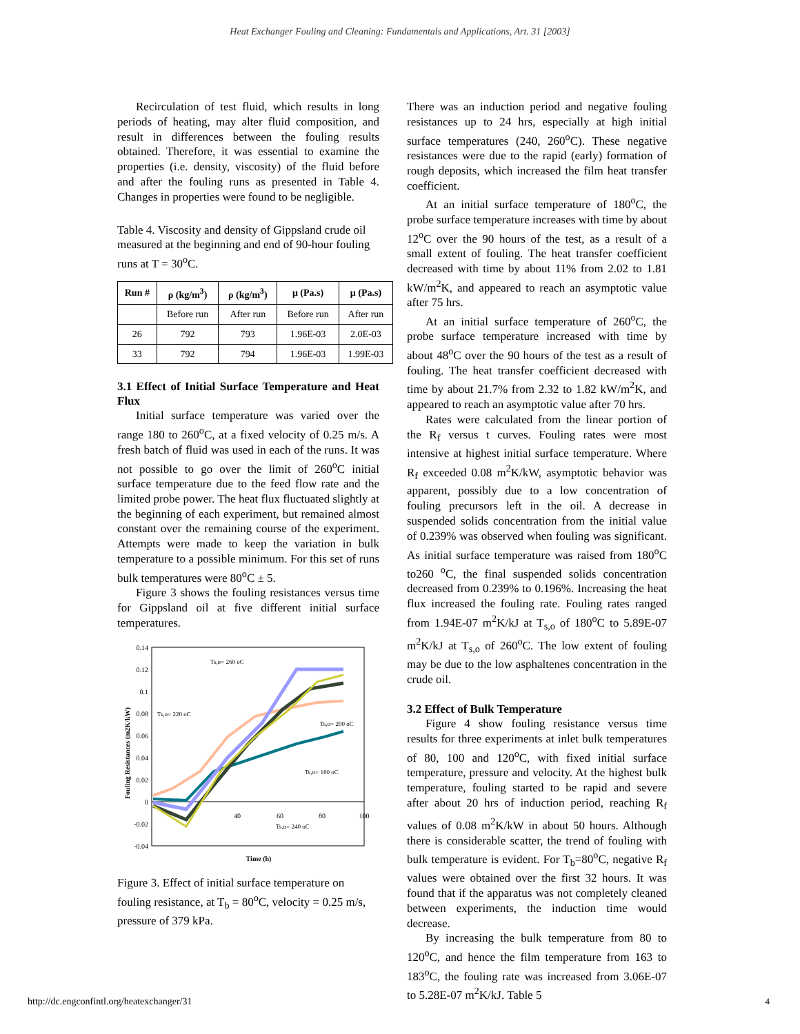Heat Exchanger Fouling and Cleaning: Fundamentals and Applications, Art. 31 [2003]
Recirculation of test fluid, which results in long periods of heating, may alter fluid composition, and result in differences between the fouling results obtained. Therefore, it was essential to examine the properties (i.e. density, viscosity) of the fluid before and after the fouling runs as presented in Table 4. Changes in properties were found to be negligible.
Table 4. Viscosity and density of Gippsland crude oil measured at the beginning and end of 90-hour fouling runs at T = 30<sup>o</sup>C.
| Run # | ρ (kg/m<sup>3</sup>) | ρ (kg/m<sup>3</sup>) | μ (Pa.s) | μ (Pa.s) |
| --- | --- | --- | --- | --- |
| | Before run | After run | Before run | After run |
| 26 | 792 | 793 | 1.96E-03 | 2.0E-03 |
| 33 | 792 | 794 | 1.96E-03 | 1.99E-03 |
3.1 Effect of Initial Surface Temperature and Heat Flux
Initial surface temperature was varied over the range 180 to 260<sup>o</sup>C, at a fixed velocity of 0.25 m/s. A fresh batch of fluid was used in each of the runs. It was not possible to go over the limit of 260<sup>o</sup>C initial surface temperature due to the feed flow rate and the limited probe power. The heat flux fluctuated slightly at the beginning of each experiment, but remained almost constant over the remaining course of the experiment. Attempts were made to keep the variation in bulk temperature to a possible minimum. For this set of runs bulk temperatures were 80<sup>o</sup>C ± 5.
Figure 3 shows the fouling resistances versus time for Gippsland oil at five different initial surface temperatures.
0.14
0.12
0.1
0.08
0.06
0.04
0.02
0
-0.02
-0.04
40
60
80
100
Time (h)
Fouling Resistances (m2K/kW)
Ts,o= 260 oC
Ts,o= 220 oC
Ts,o= 200 oC
Ts,o= 180 oC
Ts,o= 240 oC
Figure 3. Effect of initial surface temperature on fouling resistance, at T<sub>b</sub> = 80<sup>o</sup>C, velocity = 0.25 m/s, pressure of 379 kPa.
There was an induction period and negative fouling resistances up to 24 hrs, especially at high initial surface temperatures (240, 260<sup>o</sup>C). These negative resistances were due to the rapid (early) formation of rough deposits, which increased the film heat transfer coefficient.
At an initial surface temperature of 180<sup>o</sup>C, the probe surface temperature increases with time by about 12<sup>o</sup>C over the 90 hours of the test, as a result of a small extent of fouling. The heat transfer coefficient decreased with time by about 11% from 2.02 to 1.81 kW/m<sup>2</sup>K, and appeared to reach an asymptotic value after 75 hrs.
At an initial surface temperature of 260<sup>o</sup>C, the probe surface temperature increased with time by about 48<sup>o</sup>C over the 90 hours of the test as a result of fouling. The heat transfer coefficient decreased with time by about 21.7% from 2.32 to 1.82 kW/m<sup>2</sup>K, and appeared to reach an asymptotic value after 70 hrs.
Rates were calculated from the linear portion of the R<sub>f</sub> versus t curves. Fouling rates were most intensive at highest initial surface temperature. Where R<sub>f</sub> exceeded 0.08 m<sup>2</sup>K/kW, asymptotic behavior was apparent, possibly due to a low concentration of fouling precursors left in the oil. A decrease in suspended solids concentration from the initial value of 0.239% was observed when fouling was significant. As initial surface temperature was raised from 180<sup>o</sup>C to260 <sup>o</sup>C, the final suspended solids concentration decreased from 0.239% to 0.196%. Increasing the heat flux increased the fouling rate. Fouling rates ranged from 1.94E-07 m<sup>2</sup>K/kJ at T<sub>s,o</sub> of 180<sup>o</sup>C to 5.89E-07 m<sup>2</sup>K/kJ at T<sub>s,o</sub> of 260<sup>o</sup>C. The low extent of fouling may be due to the low asphaltenes concentration in the crude oil.
3.2 Effect of Bulk Temperature
Figure 4 show fouling resistance versus time results for three experiments at inlet bulk temperatures of 80, 100 and 120<sup>o</sup>C, with fixed initial surface temperature, pressure and velocity. At the highest bulk temperature, fouling started to be rapid and severe after about 20 hrs of induction period, reaching R<sub>f</sub> values of 0.08 m<sup>2</sup>K/kW in about 50 hours. Although there is considerable scatter, the trend of fouling with bulk temperature is evident. For T<sub>b</sub>=80<sup>o</sup>C, negative R<sub>f</sub> values were obtained over the first 32 hours. It was found that if the apparatus was not completely cleaned between experiments, the induction time would decrease.
By increasing the bulk temperature from 80 to 120<sup>o</sup>C, and hence the film temperature from 163 to 183<sup>o</sup>C, the fouling rate was increased from 3.06E-07 to 5.28E-07 m<sup>2</sup>K/kJ. Table 5
http://dc.engconfintl.org/heatexchanger/31
4